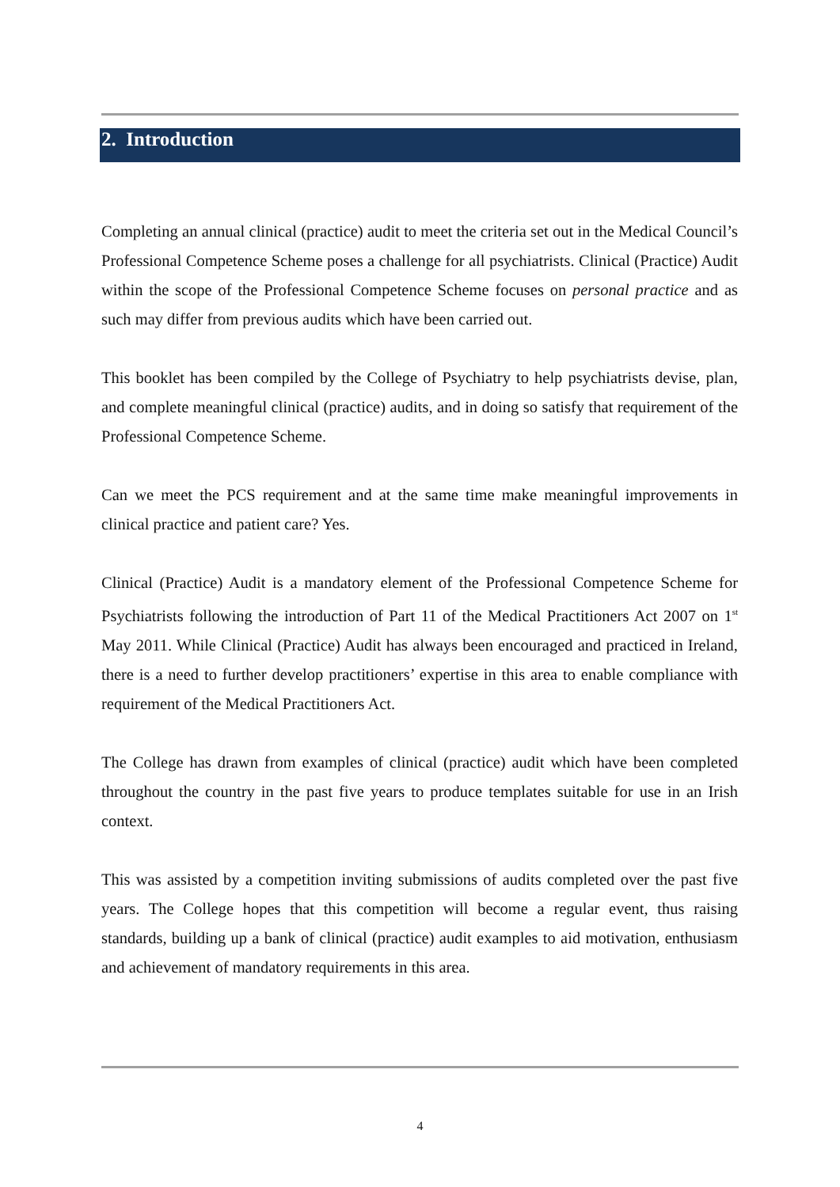2. Introduction
Completing an annual clinical (practice) audit to meet the criteria set out in the Medical Council’s Professional Competence Scheme poses a challenge for all psychiatrists. Clinical (Practice) Audit within the scope of the Professional Competence Scheme focuses on personal practice and as such may differ from previous audits which have been carried out.
This booklet has been compiled by the College of Psychiatry to help psychiatrists devise, plan, and complete meaningful clinical (practice) audits, and in doing so satisfy that requirement of the Professional Competence Scheme.
Can we meet the PCS requirement and at the same time make meaningful improvements in clinical practice and patient care? Yes.
Clinical (Practice) Audit is a mandatory element of the Professional Competence Scheme for Psychiatrists following the introduction of Part 11 of the Medical Practitioners Act 2007 on 1<sup>st</sup> May 2011. While Clinical (Practice) Audit has always been encouraged and practiced in Ireland, there is a need to further develop practitioners’ expertise in this area to enable compliance with requirement of the Medical Practitioners Act.
The College has drawn from examples of clinical (practice) audit which have been completed throughout the country in the past five years to produce templates suitable for use in an Irish context.
This was assisted by a competition inviting submissions of audits completed over the past five years. The College hopes that this competition will become a regular event, thus raising standards, building up a bank of clinical (practice) audit examples to aid motivation, enthusiasm and achievement of mandatory requirements in this area.
4